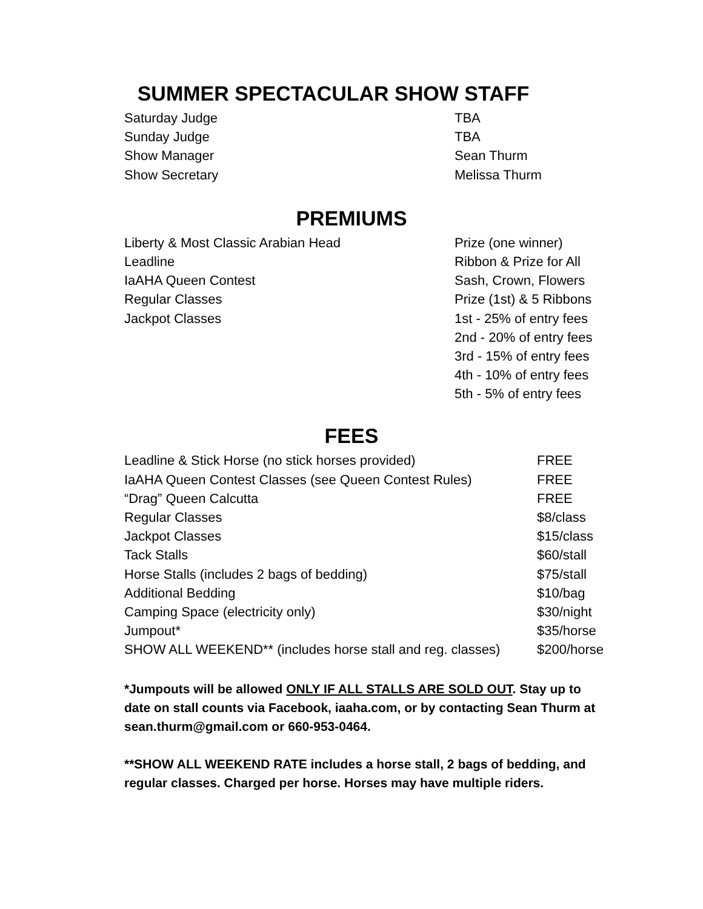SUMMER SPECTACULAR SHOW STAFF
| Saturday Judge | TBA |
| Sunday Judge | TBA |
| Show Manager | Sean Thurm |
| Show Secretary | Melissa Thurm |
PREMIUMS
| Liberty & Most Classic Arabian Head | Prize (one winner) |
| Leadline | Ribbon & Prize for All |
| IaAHA Queen Contest | Sash, Crown, Flowers |
| Regular Classes | Prize (1st) & 5 Ribbons |
| Jackpot Classes | 1st - 25% of entry fees |
| | 2nd - 20% of entry fees |
| | 3rd - 15% of entry fees |
| | 4th - 10% of entry fees |
| | 5th - 5% of entry fees |
FEES
| Leadline & Stick Horse (no stick horses provided) | FREE |
| IaAHA Queen Contest Classes (see Queen Contest Rules) | FREE |
| “Drag” Queen Calcutta | FREE |
| Regular Classes | $8/class |
| Jackpot Classes | $15/class |
| Tack Stalls | $60/stall |
| Horse Stalls (includes 2 bags of bedding) | $75/stall |
| Additional Bedding | $10/bag |
| Camping Space (electricity only) | $30/night |
| Jumpout* | $35/horse |
| SHOW ALL WEEKEND** (includes horse stall and reg. classes) | $200/horse |
*Jumpouts will be allowed ONLY IF ALL STALLS ARE SOLD OUT. Stay up to date on stall counts via Facebook, iaaha.com, or by contacting Sean Thurm at sean.thurm@gmail.com or 660-953-0464.
**SHOW ALL WEEKEND RATE includes a horse stall, 2 bags of bedding, and regular classes. Charged per horse. Horses may have multiple riders.